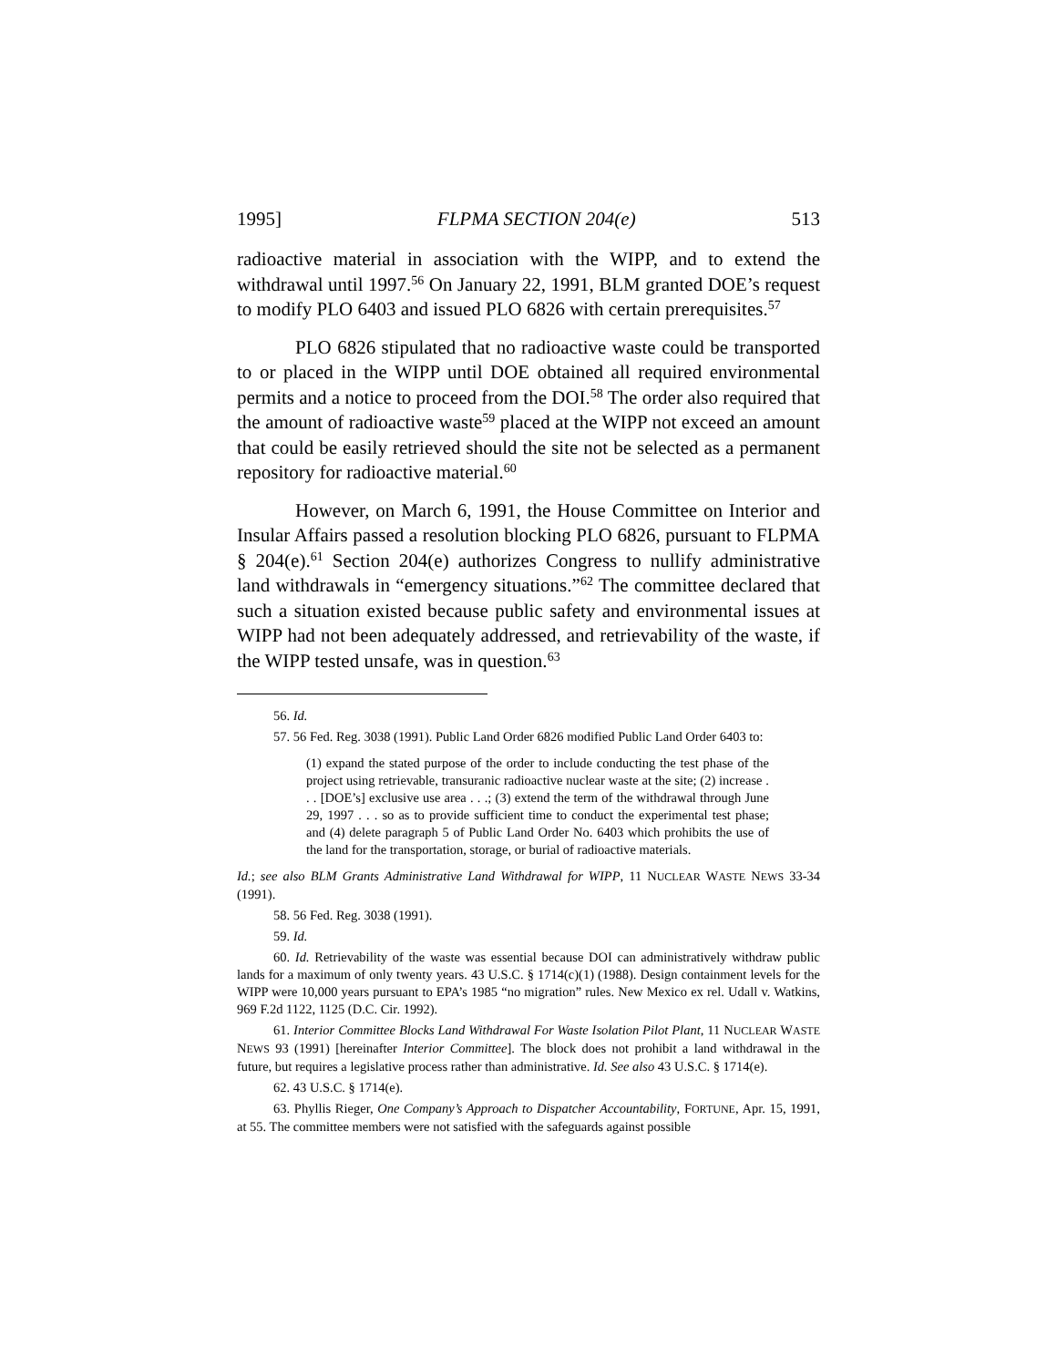1995] FLPMA SECTION 204(e) 513
radioactive material in association with the WIPP, and to extend the withdrawal until 1997.<sup>56</sup> On January 22, 1991, BLM granted DOE’s request to modify PLO 6403 and issued PLO 6826 with certain prerequisites.<sup>57</sup>
PLO 6826 stipulated that no radioactive waste could be transported to or placed in the WIPP until DOE obtained all required environmental permits and a notice to proceed from the DOI.<sup>58</sup> The order also required that the amount of radioactive waste<sup>59</sup> placed at the WIPP not exceed an amount that could be easily retrieved should the site not be selected as a permanent repository for radioactive material.<sup>60</sup>
However, on March 6, 1991, the House Committee on Interior and Insular Affairs passed a resolution blocking PLO 6826, pursuant to FLPMA § 204(e).<sup>61</sup> Section 204(e) authorizes Congress to nullify administrative land withdrawals in “emergency situations.”<sup>62</sup> The committee declared that such a situation existed because public safety and environmental issues at WIPP had not been adequately addressed, and retrievability of the waste, if the WIPP tested unsafe, was in question.<sup>63</sup>
56. Id.
57. 56 Fed. Reg. 3038 (1991). Public Land Order 6826 modified Public Land Order 6403 to:
(1) expand the stated purpose of the order to include conducting the test phase of the project using retrievable, transuranic radioactive nuclear waste at the site; (2) increase . . . [DOE’s] exclusive use area . . .; (3) extend the term of the withdrawal through June 29, 1997 . . . so as to provide sufficient time to conduct the experimental test phase; and (4) delete paragraph 5 of Public Land Order No. 6403 which prohibits the use of the land for the transportation, storage, or burial of radioactive materials.
Id.; see also BLM Grants Administrative Land Withdrawal for WIPP, 11 NUCLEAR WASTE NEWS 33-34 (1991).
58. 56 Fed. Reg. 3038 (1991).
59. Id.
60. Id. Retrievability of the waste was essential because DOI can administratively withdraw public lands for a maximum of only twenty years. 43 U.S.C. § 1714(c)(1) (1988). Design containment levels for the WIPP were 10,000 years pursuant to EPA’s 1985 “no migration” rules. New Mexico ex rel. Udall v. Watkins, 969 F.2d 1122, 1125 (D.C. Cir. 1992).
61. Interior Committee Blocks Land Withdrawal For Waste Isolation Pilot Plant, 11 NUCLEAR WASTE NEWS 93 (1991) [hereinafter Interior Committee]. The block does not prohibit a land withdrawal in the future, but requires a legislative process rather than administrative. Id. See also 43 U.S.C. § 1714(e).
62. 43 U.S.C. § 1714(e).
63. Phyllis Rieger, One Company’s Approach to Dispatcher Accountability, FORTUNE, Apr. 15, 1991, at 55. The committee members were not satisfied with the safeguards against possible